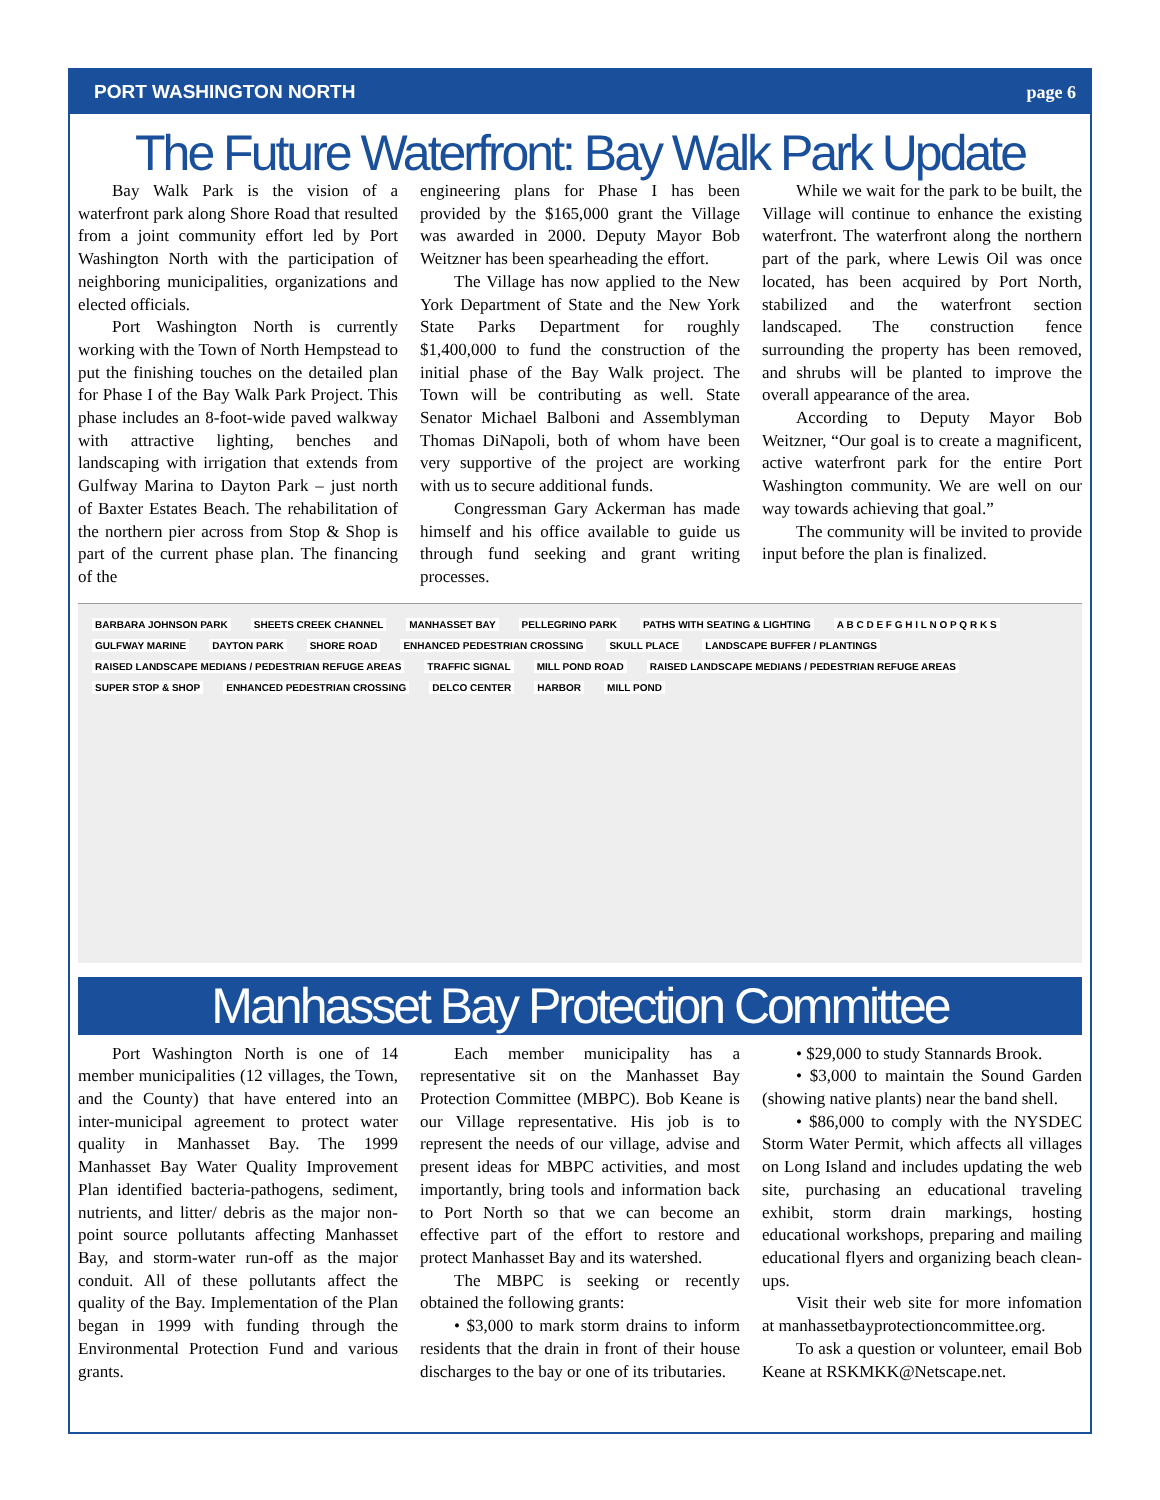PORT WASHINGTON NORTH page 6
The Future Waterfront: Bay Walk Park Update
Bay Walk Park is the vision of a waterfront park along Shore Road that resulted from a joint community effort led by Port Washington North with the participation of neighboring municipalities, organizations and elected officials.
Port Washington North is currently working with the Town of North Hempstead to put the finishing touches on the detailed plan for Phase I of the Bay Walk Park Project. This phase includes an 8-foot-wide paved walkway with attractive lighting, benches and landscaping with irrigation that extends from Gulfway Marina to Dayton Park – just north of Baxter Estates Beach. The rehabilitation of the northern pier across from Stop & Shop is part of the current phase plan. The financing of the
engineering plans for Phase I has been provided by the $165,000 grant the Village was awarded in 2000. Deputy Mayor Bob Weitzner has been spearheading the effort.
The Village has now applied to the New York Department of State and the New York State Parks Department for roughly $1,400,000 to fund the construction of the initial phase of the Bay Walk project. The Town will be contributing as well. State Senator Michael Balboni and Assemblyman Thomas DiNapoli, both of whom have been very supportive of the project are working with us to secure additional funds.
Congressman Gary Ackerman has made himself and his office available to guide us through fund seeking and grant writing processes.
While we wait for the park to be built, the Village will continue to enhance the existing waterfront. The waterfront along the northern part of the park, where Lewis Oil was once located, has been acquired by Port North, stabilized and the waterfront section landscaped. The construction fence surrounding the property has been removed, and shrubs will be planted to improve the overall appearance of the area.
According to Deputy Mayor Bob Weitzner, “Our goal is to create a magnificent, active waterfront park for the entire Port Washington community. We are well on our way towards achieving that goal.”
The community will be invited to provide input before the plan is finalized.
BARBARA JOHNSON PARK SHEETS CREEK CHANNEL MANHASSET BAY PELLEGRINO PARK PATHS WITH SEATING & LIGHTING A B C D E F G H I L N O P Q R K S GULFWAY MARINE DAYTON PARK SHORE ROAD ENHANCED PEDESTRIAN CROSSING SKULL PLACE LANDSCAPE BUFFER / PLANTINGS RAISED LANDSCAPE MEDIANS / PEDESTRIAN REFUGE AREAS TRAFFIC SIGNAL MILL POND ROAD RAISED LANDSCAPE MEDIANS / PEDESTRIAN REFUGE AREAS SUPER STOP & SHOP ENHANCED PEDESTRIAN CROSSING DELCO CENTER HARBOR MILL POND
Manhasset Bay Protection Committee
Port Washington North is one of 14 member municipalities (12 villages, the Town, and the County) that have entered into an inter-municipal agreement to protect water quality in Manhasset Bay. The 1999 Manhasset Bay Water Quality Improvement Plan identified bacteria-pathogens, sediment, nutrients, and litter/ debris as the major non-point source pollutants affecting Manhasset Bay, and storm-water run-off as the major conduit. All of these pollutants affect the quality of the Bay. Implementation of the Plan began in 1999 with funding through the Environmental Protection Fund and various grants.
Each member municipality has a representative sit on the Manhasset Bay Protection Committee (MBPC). Bob Keane is our Village representative. His job is to represent the needs of our village, advise and present ideas for MBPC activities, and most importantly, bring tools and information back to Port North so that we can become an effective part of the effort to restore and protect Manhasset Bay and its watershed.
The MBPC is seeking or recently obtained the following grants:
• $3,000 to mark storm drains to inform residents that the drain in front of their house discharges to the bay or one of its tributaries.
• $29,000 to study Stannards Brook.
• $3,000 to maintain the Sound Garden (showing native plants) near the band shell.
• $86,000 to comply with the NYSDEC Storm Water Permit, which affects all villages on Long Island and includes updating the web site, purchasing an educational traveling exhibit, storm drain markings, hosting educational workshops, preparing and mailing educational flyers and organizing beach clean-ups.
Visit their web site for more infomation at manhassetbayprotectioncommittee.org.
To ask a question or volunteer, email Bob Keane at RSKMKK@Netscape.net.